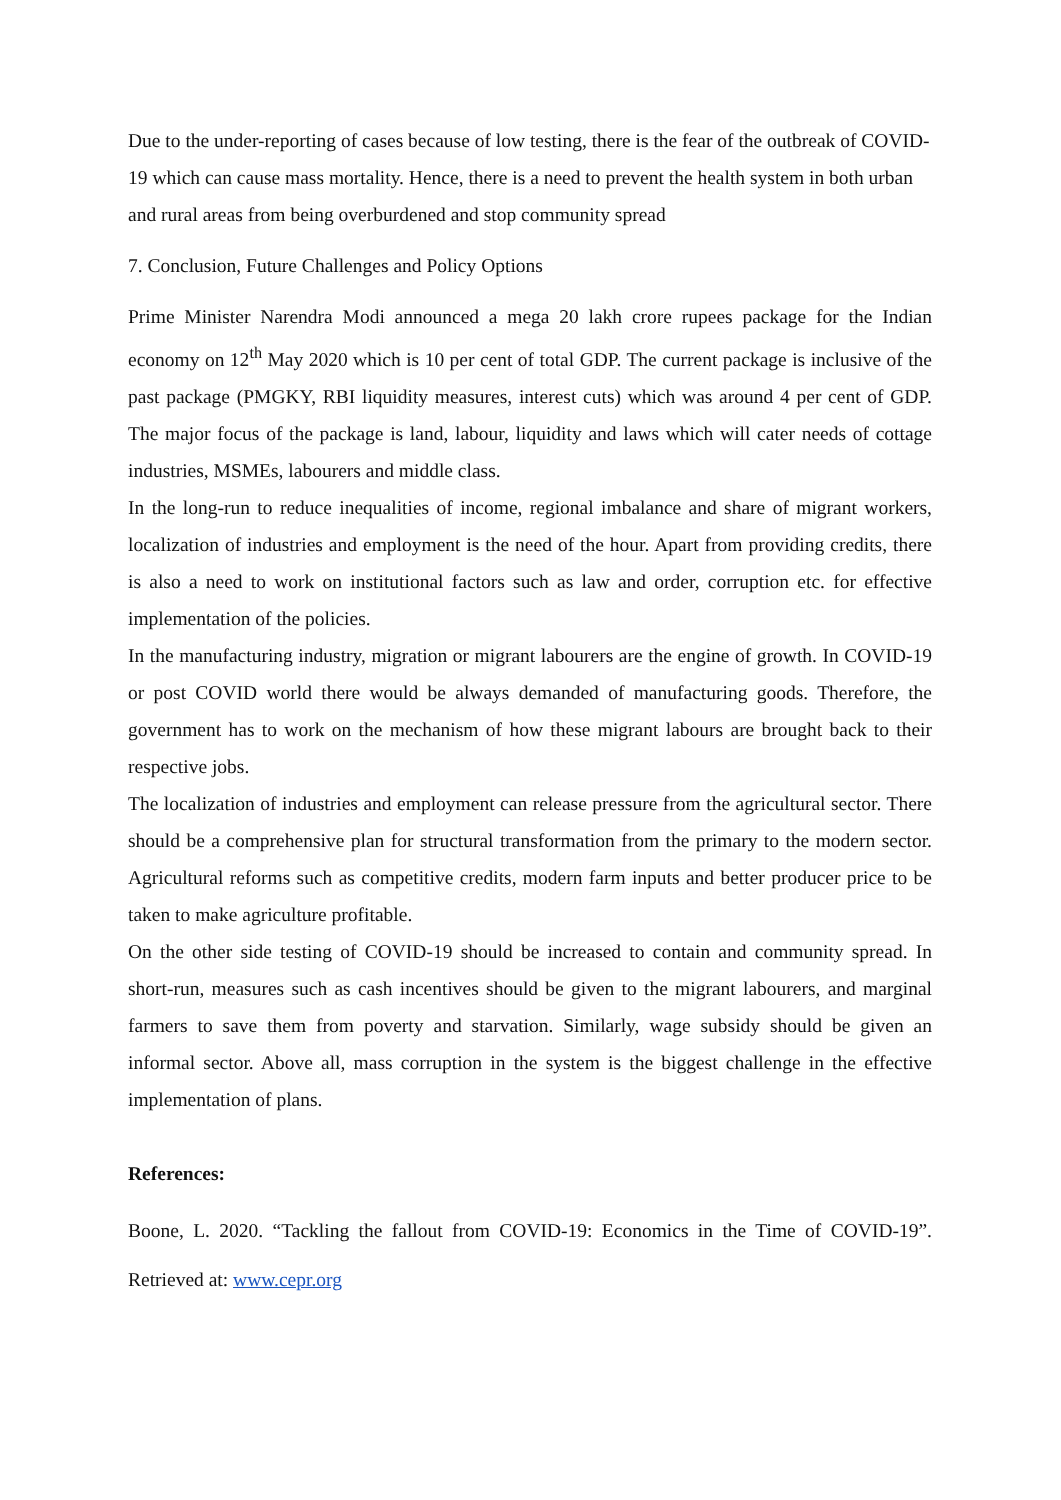Due to the under-reporting of cases because of low testing, there is the fear of the outbreak of COVID-19 which can cause mass mortality. Hence, there is a need to prevent the health system in both urban and rural areas from being overburdened and stop community spread
7. Conclusion, Future Challenges and Policy Options
Prime Minister Narendra Modi announced a mega 20 lakh crore rupees package for the Indian economy on 12<sup>th</sup> May 2020 which is 10 per cent of total GDP. The current package is inclusive of the past package (PMGKY, RBI liquidity measures, interest cuts) which was around 4 per cent of GDP. The major focus of the package is land, labour, liquidity and laws which will cater needs of cottage industries, MSMEs, labourers and middle class.
In the long-run to reduce inequalities of income, regional imbalance and share of migrant workers, localization of industries and employment is the need of the hour. Apart from providing credits, there is also a need to work on institutional factors such as law and order, corruption etc. for effective implementation of the policies.
In the manufacturing industry, migration or migrant labourers are the engine of growth. In COVID-19 or post COVID world there would be always demanded of manufacturing goods. Therefore, the government has to work on the mechanism of how these migrant labours are brought back to their respective jobs.
The localization of industries and employment can release pressure from the agricultural sector. There should be a comprehensive plan for structural transformation from the primary to the modern sector. Agricultural reforms such as competitive credits, modern farm inputs and better producer price to be taken to make agriculture profitable.
On the other side testing of COVID-19 should be increased to contain and community spread. In short-run, measures such as cash incentives should be given to the migrant labourers, and marginal farmers to save them from poverty and starvation. Similarly, wage subsidy should be given an informal sector. Above all, mass corruption in the system is the biggest challenge in the effective implementation of plans.
References:
Boone, L. 2020. “Tackling the fallout from COVID-19: Economics in the Time of COVID-19”. Retrieved at: www.cepr.org